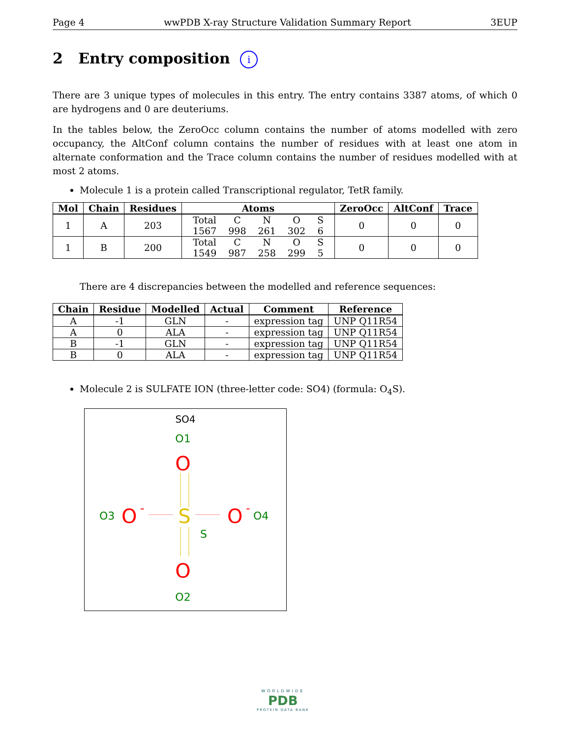Page 4 wwPDB X-ray Structure Validation Summary Report 3EUP
2 Entry composition i
There are 3 unique types of molecules in this entry. The entry contains 3387 atoms, of which 0 are hydrogens and 0 are deuteriums.
In the tables below, the ZeroOcc column contains the number of atoms modelled with zero occupancy, the AltConf column contains the number of residues with at least one atom in alternate conformation and the Trace column contains the number of residues modelled with at most 2 atoms.
Molecule 1 is a protein called Transcriptional regulator, TetR family.
| Mol | Chain | Residues | Atoms | ZeroOcc | AltConf | Trace |
| --- | --- | --- | --- | --- | --- | --- |
| 1 | A | 203 | / Total / C / N / O / S / / 1567 / 998 / 261 / 302 / 6 / | 0 | 0 | 0 |
| 1 | B | 200 | / Total / C / N / O / S / / 1549 / 987 / 258 / 299 / 5 / | 0 | 0 | 0 |
There are 4 discrepancies between the modelled and reference sequences:
| Chain | Residue | Modelled | Actual | Comment | Reference |
| --- | --- | --- | --- | --- | --- |
| A | -1 | GLN | - | expression tag | UNP Q11R54 |
| A | 0 | ALA | - | expression tag | UNP Q11R54 |
| B | -1 | GLN | - | expression tag | UNP Q11R54 |
| B | 0 | ALA | - | expression tag | UNP Q11R54 |
Molecule 2 is SULFATE ION (three-letter code: SO4) (formula: O<sub>4</sub>S).
SO4
O1
O
S
S
O3
O
-
O
-
O4
O
O2
WORLDWIDE
PDB
PROTEIN DATA BANK